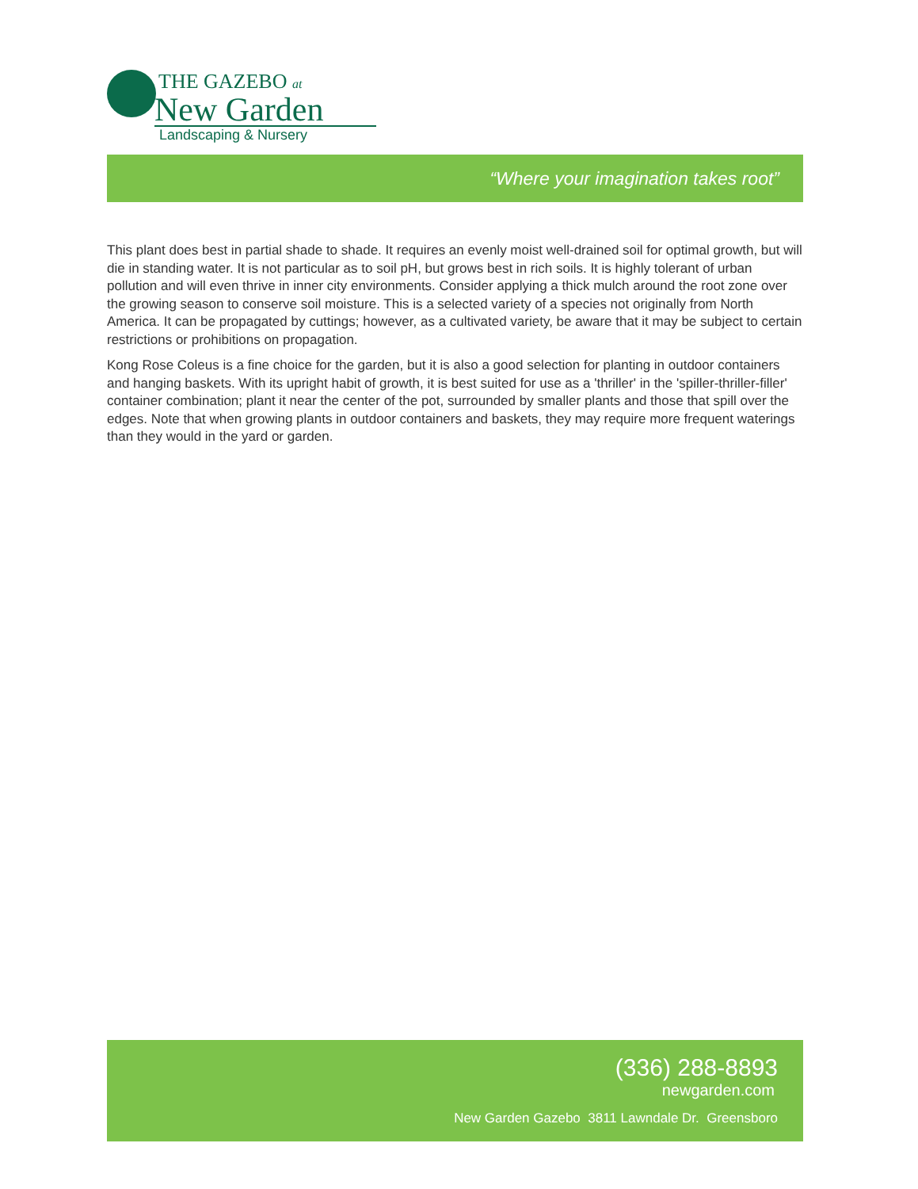THE GAZEBO at
New Garden
Landscaping & Nursery
“Where your imagination takes root”
This plant does best in partial shade to shade. It requires an evenly moist well-drained soil for optimal growth, but will die in standing water. It is not particular as to soil pH, but grows best in rich soils. It is highly tolerant of urban pollution and will even thrive in inner city environments. Consider applying a thick mulch around the root zone over the growing season to conserve soil moisture. This is a selected variety of a species not originally from North America. It can be propagated by cuttings; however, as a cultivated variety, be aware that it may be subject to certain restrictions or prohibitions on propagation.
Kong Rose Coleus is a fine choice for the garden, but it is also a good selection for planting in outdoor containers and hanging baskets. With its upright habit of growth, it is best suited for use as a 'thriller' in the 'spiller-thriller-filler' container combination; plant it near the center of the pot, surrounded by smaller plants and those that spill over the edges. Note that when growing plants in outdoor containers and baskets, they may require more frequent waterings than they would in the yard or garden.
(336) 288-8893
newgarden.com
New Garden Gazebo 3811 Lawndale Dr. Greensboro